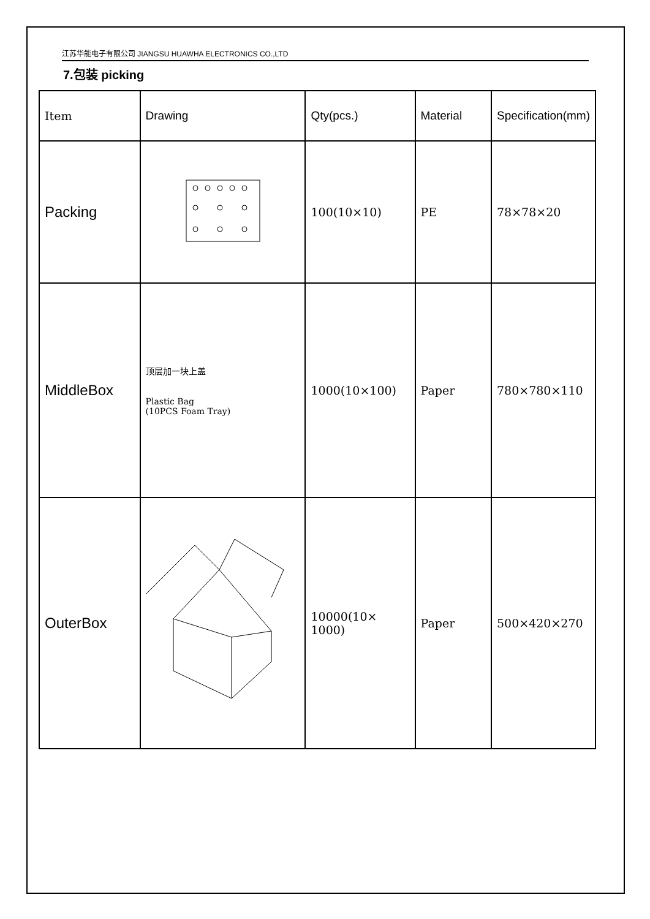江苏华能电子有限公司 JIANGSU HUAWHA ELECTRONICS CO.,LTD
7.包装 picking
| Item | Drawing | Qty(pcs.) | Material | Specification(mm) |
| --- | --- | --- | --- | --- |
| Packing | | 100(10×10) | PE | 78×78×20 |
| MiddleBox | 顶层加一块上盖 Plastic Bag (10PCS Foam Tray) | 1000(10×100) | Paper | 780×780×110 |
| OuterBox | | 10000(10× 1000) | Paper | 500×420×270 |